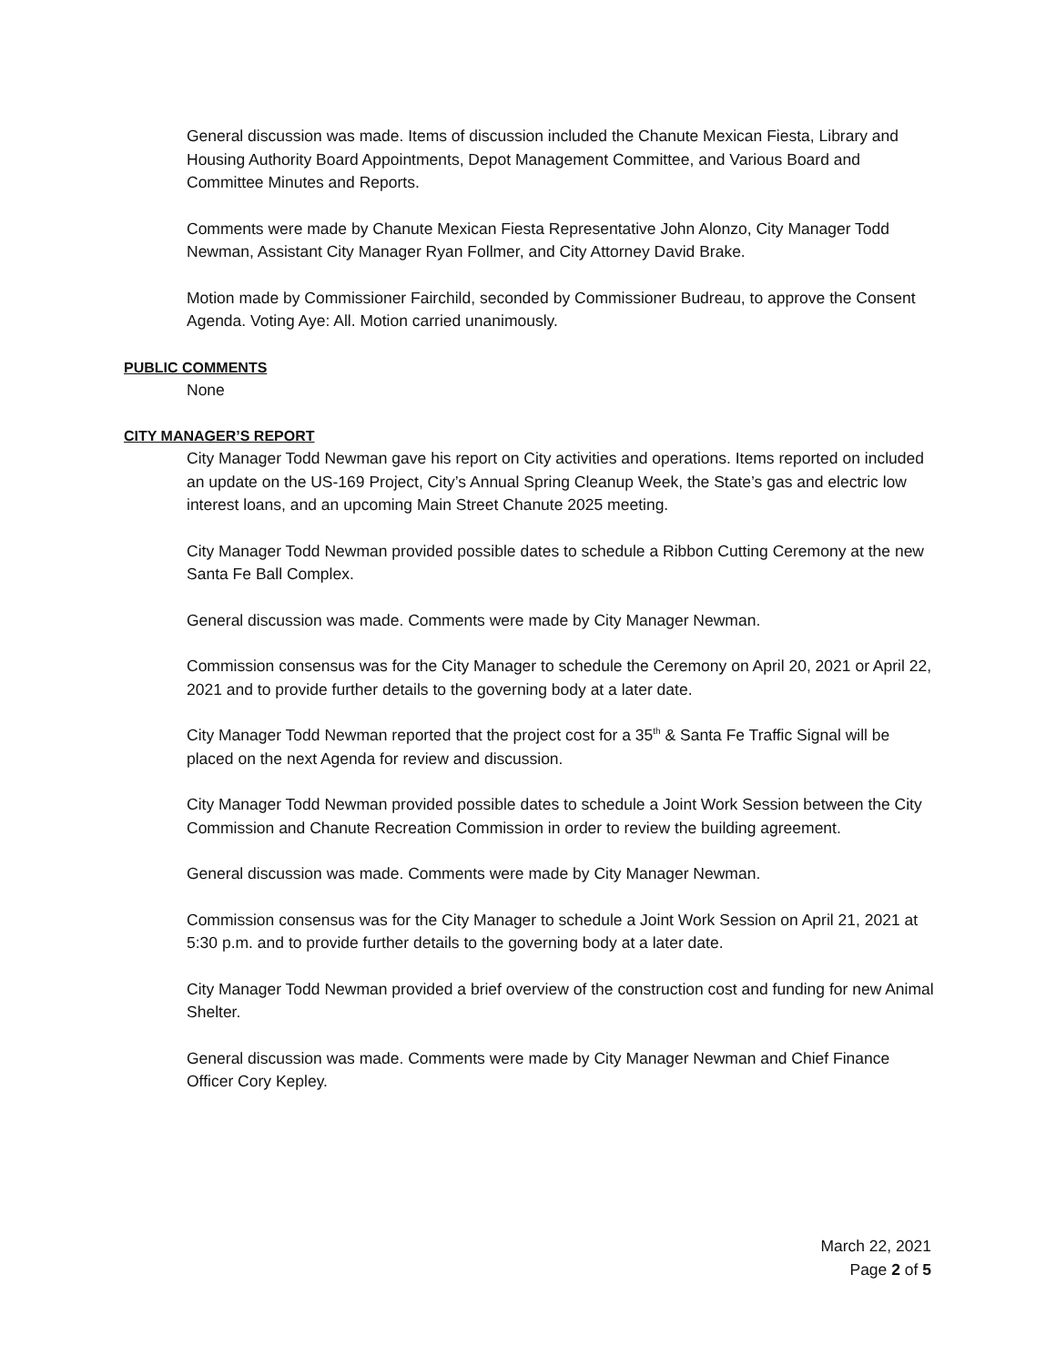General discussion was made. Items of discussion included the Chanute Mexican Fiesta, Library and Housing Authority Board Appointments, Depot Management Committee, and Various Board and Committee Minutes and Reports.
Comments were made by Chanute Mexican Fiesta Representative John Alonzo, City Manager Todd Newman, Assistant City Manager Ryan Follmer, and City Attorney David Brake.
Motion made by Commissioner Fairchild, seconded by Commissioner Budreau, to approve the Consent Agenda. Voting Aye: All. Motion carried unanimously.
PUBLIC COMMENTS
None
CITY MANAGER’S REPORT
City Manager Todd Newman gave his report on City activities and operations. Items reported on included an update on the US-169 Project, City’s Annual Spring Cleanup Week, the State’s gas and electric low interest loans, and an upcoming Main Street Chanute 2025 meeting.
City Manager Todd Newman provided possible dates to schedule a Ribbon Cutting Ceremony at the new Santa Fe Ball Complex.
General discussion was made. Comments were made by City Manager Newman.
Commission consensus was for the City Manager to schedule the Ceremony on April 20, 2021 or April 22, 2021 and to provide further details to the governing body at a later date.
City Manager Todd Newman reported that the project cost for a 35<sup>th</sup> & Santa Fe Traffic Signal will be placed on the next Agenda for review and discussion.
City Manager Todd Newman provided possible dates to schedule a Joint Work Session between the City Commission and Chanute Recreation Commission in order to review the building agreement.
General discussion was made. Comments were made by City Manager Newman.
Commission consensus was for the City Manager to schedule a Joint Work Session on April 21, 2021 at 5:30 p.m. and to provide further details to the governing body at a later date.
City Manager Todd Newman provided a brief overview of the construction cost and funding for new Animal Shelter.
General discussion was made. Comments were made by City Manager Newman and Chief Finance Officer Cory Kepley.
March 22, 2021
Page 2 of 5